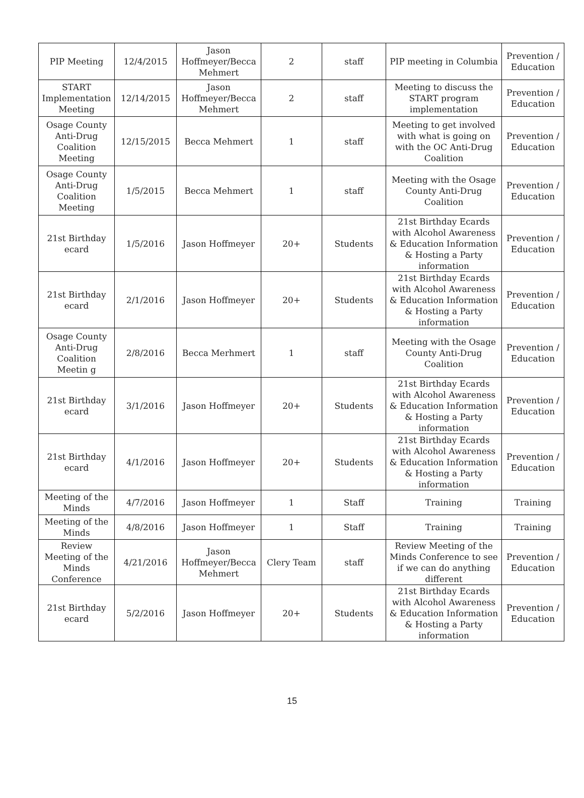| PIP Meeting | 12/4/2015 | Jason Hoffmeyer/Becca Mehmert | 2 | staff | PIP meeting in Columbia | Prevention / Education |
| START Implementation Meeting | 12/14/2015 | Jason Hoffmeyer/Becca Mehmert | 2 | staff | Meeting to discuss the START program implementation | Prevention / Education |
| Osage County Anti-Drug Coalition Meeting | 12/15/2015 | Becca Mehmert | 1 | staff | Meeting to get involved with what is going on with the OC Anti-Drug Coalition | Prevention / Education |
| Osage County Anti-Drug Coalition Meeting | 1/5/2015 | Becca Mehmert | 1 | staff | Meeting with the Osage County Anti-Drug Coalition | Prevention / Education |
| 21st Birthday ecard | 1/5/2016 | Jason Hoffmeyer | 20+ | Students | 21st Birthday Ecards with Alcohol Awareness & Education Information & Hosting a Party information | Prevention / Education |
| 21st Birthday ecard | 2/1/2016 | Jason Hoffmeyer | 20+ | Students | 21st Birthday Ecards with Alcohol Awareness & Education Information & Hosting a Party information | Prevention / Education |
| Osage County Anti-Drug Coalition Meetin g | 2/8/2016 | Becca Merhmert | 1 | staff | Meeting with the Osage County Anti-Drug Coalition | Prevention / Education |
| 21st Birthday ecard | 3/1/2016 | Jason Hoffmeyer | 20+ | Students | 21st Birthday Ecards with Alcohol Awareness & Education Information & Hosting a Party information | Prevention / Education |
| 21st Birthday ecard | 4/1/2016 | Jason Hoffmeyer | 20+ | Students | 21st Birthday Ecards with Alcohol Awareness & Education Information & Hosting a Party information | Prevention / Education |
| Meeting of the Minds | 4/7/2016 | Jason Hoffmeyer | 1 | Staff | Training | Training |
| Meeting of the Minds | 4/8/2016 | Jason Hoffmeyer | 1 | Staff | Training | Training |
| Review Meeting of the Minds Conference | 4/21/2016 | Jason Hoffmeyer/Becca Mehmert | Clery Team | staff | Review Meeting of the Minds Conference to see if we can do anything different | Prevention / Education |
| 21st Birthday ecard | 5/2/2016 | Jason Hoffmeyer | 20+ | Students | 21st Birthday Ecards with Alcohol Awareness & Education Information & Hosting a Party information | Prevention / Education |
15